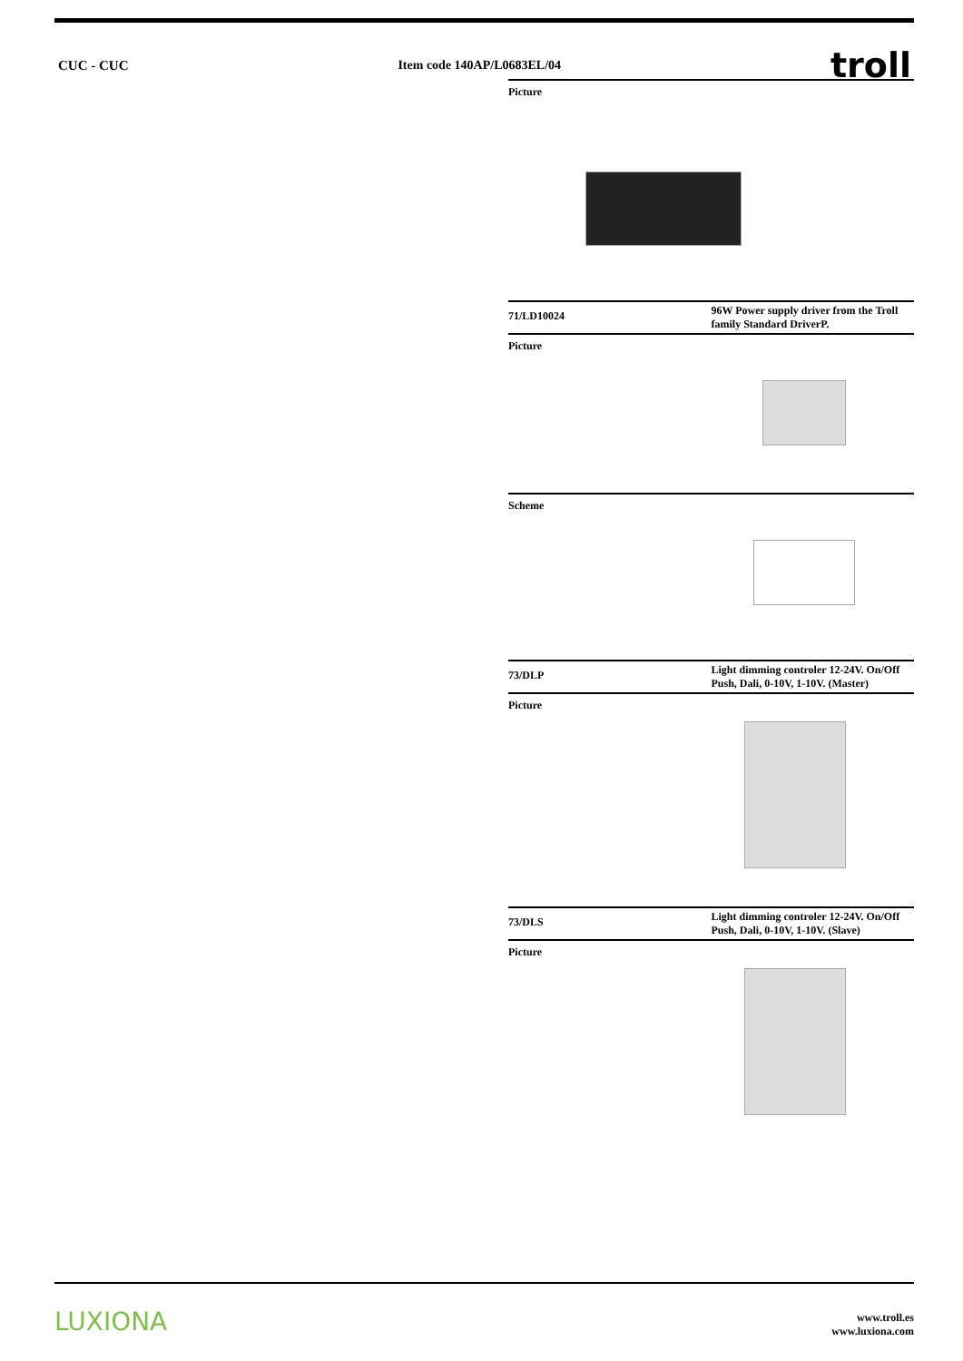CUC - CUC Item code 140AP/L0683EL/04 troll
Picture
71/LD10024
96W Power supply driver from the Troll family Standard DriverP.
Picture
Scheme
73/DLP
Light dimming controler 12-24V. On/Off Push, Dali, 0-10V, 1-10V. (Master)
Picture
73/DLS
Light dimming controler 12-24V. On/Off Push, Dali, 0-10V, 1-10V. (Slave)
Picture
LUXIONA
www.troll.es
www.luxiona.com